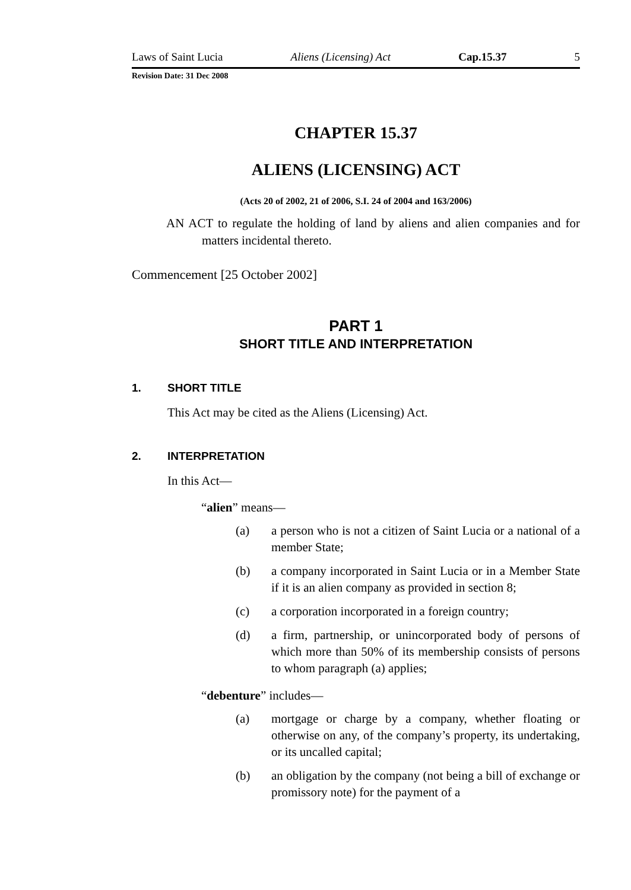Laws of Saint Lucia Aliens (Licensing) Act Cap.15.37 5
Revision Date: 31 Dec 2008
CHAPTER 15.37
ALIENS (LICENSING) ACT
(Acts 20 of 2002, 21 of 2006, S.I. 24 of 2004 and 163/2006)
AN ACT to regulate the holding of land by aliens and alien companies and for matters incidental thereto.
Commencement [25 October 2002]
PART 1
SHORT TITLE AND INTERPRETATION
1. SHORT TITLE
This Act may be cited as the Aliens (Licensing) Act.
2. INTERPRETATION
In this Act—
“alien” means—
(a) a person who is not a citizen of Saint Lucia or a national of a member State;
(b) a company incorporated in Saint Lucia or in a Member State if it is an alien company as provided in section 8;
(c) a corporation incorporated in a foreign country;
(d) a firm, partnership, or unincorporated body of persons of which more than 50% of its membership consists of persons to whom paragraph (a) applies;
“debenture” includes—
(a) mortgage or charge by a company, whether floating or otherwise on any, of the company’s property, its undertaking, or its uncalled capital;
(b) an obligation by the company (not being a bill of exchange or promissory note) for the payment of a